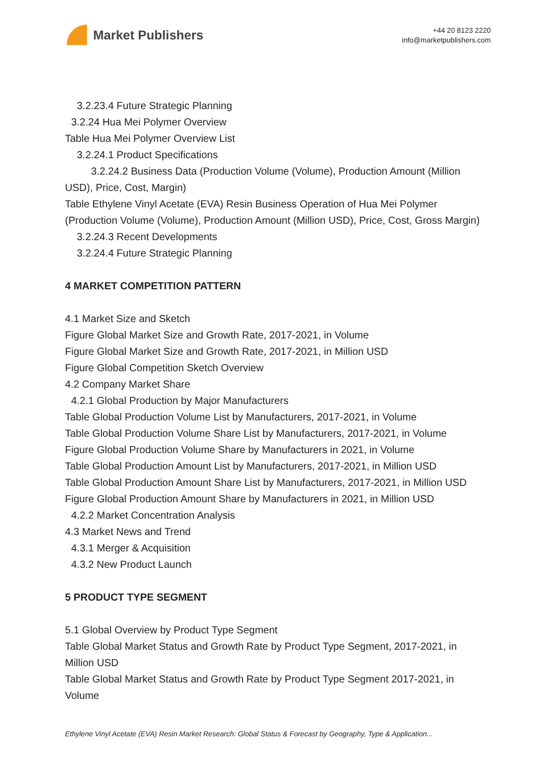Market Publishers
+44 20 8123 2220
info@marketpublishers.com
3.2.23.4 Future Strategic Planning
3.2.24 Hua Mei Polymer Overview
Table Hua Mei Polymer Overview List
3.2.24.1 Product Specifications
3.2.24.2 Business Data (Production Volume (Volume), Production Amount (Million USD), Price, Cost, Margin)
Table Ethylene Vinyl Acetate (EVA) Resin Business Operation of Hua Mei Polymer (Production Volume (Volume), Production Amount (Million USD), Price, Cost, Gross Margin)
3.2.24.3 Recent Developments
3.2.24.4 Future Strategic Planning
4 MARKET COMPETITION PATTERN
4.1 Market Size and Sketch
Figure Global Market Size and Growth Rate, 2017-2021, in Volume
Figure Global Market Size and Growth Rate, 2017-2021, in Million USD
Figure Global Competition Sketch Overview
4.2 Company Market Share
4.2.1 Global Production by Major Manufacturers
Table Global Production Volume List by Manufacturers, 2017-2021, in Volume
Table Global Production Volume Share List by Manufacturers, 2017-2021, in Volume
Figure Global Production Volume Share by Manufacturers in 2021, in Volume
Table Global Production Amount List by Manufacturers, 2017-2021, in Million USD
Table Global Production Amount Share List by Manufacturers, 2017-2021, in Million USD
Figure Global Production Amount Share by Manufacturers in 2021, in Million USD
4.2.2 Market Concentration Analysis
4.3 Market News and Trend
4.3.1 Merger & Acquisition
4.3.2 New Product Launch
5 PRODUCT TYPE SEGMENT
5.1 Global Overview by Product Type Segment
Table Global Market Status and Growth Rate by Product Type Segment, 2017-2021, in Million USD
Table Global Market Status and Growth Rate by Product Type Segment 2017-2021, in Volume
Ethylene Vinyl Acetate (EVA) Resin Market Research: Global Status & Forecast by Geography, Type & Application...